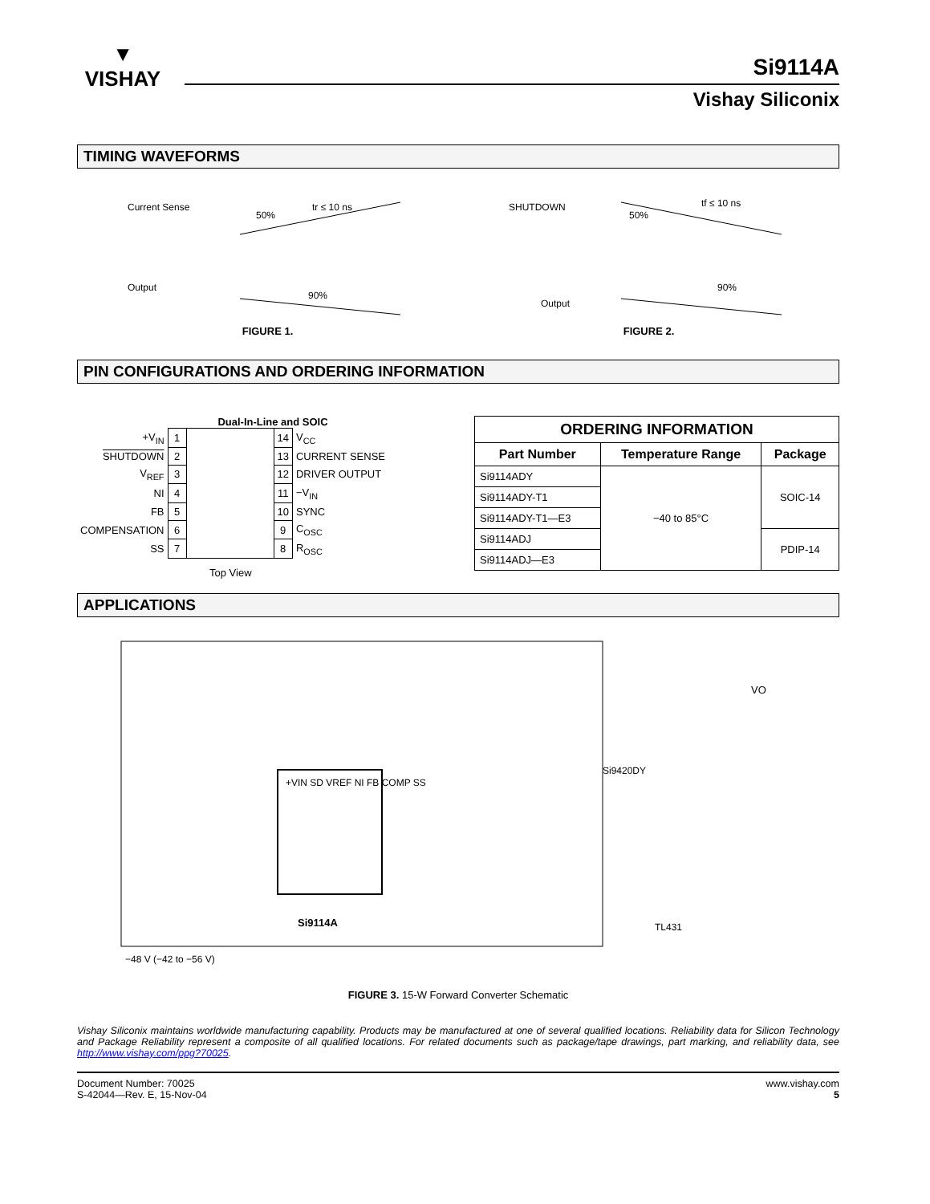▼
VISHAY
Si9114A
Vishay Siliconix
TIMING WAVEFORMS
Current Sense
Output
tr ≤ 10 ns
50%
90%
FIGURE 1.
SHUTDOWN
Output
tf ≤ 10 ns
50%
90%
FIGURE 2.
PIN CONFIGURATIONS AND ORDERING INFORMATION
Dual-In-Line and SOIC
| +V<sub>IN</sub> | 1 | | 14 | V<sub>CC</sub> |
| SHUTDOWN | 2 | | 13 | CURRENT SENSE |
| V<sub>REF</sub> | 3 | | 12 | DRIVER OUTPUT |
| NI | 4 | | 11 | −V<sub>IN</sub> |
| FB | 5 | | 10 | SYNC |
| COMPENSATION | 6 | | 9 | C<sub>OSC</sub> |
| SS | 7 | | 8 | R<sub>OSC</sub> |
Top View
| ORDERING INFORMATION | | |
| --- | --- | --- |
| Part Number | Temperature Range | Package |
| Si9114ADY | −40 to 85°C | SOIC-14 |
| Si9114ADY-T1 | | |
| Si9114ADY-T1—E3 | | |
| Si9114ADJ | | PDIP-14 |
| Si9114ADJ—E3 | | |
APPLICATIONS
+VIN SD VREF NI FB COMP SS
Si9114A
Si9420DY
TL431
VO
−48 V (−42 to −56 V)
FIGURE 3. 15-W Forward Converter Schematic
Vishay Siliconix maintains worldwide manufacturing capability. Products may be manufactured at one of several qualified locations. Reliability data for Silicon Technology and Package Reliability represent a composite of all qualified locations. For related documents such as package/tape drawings, part marking, and reliability data, see http://www.vishay.com/ppg?70025.
Document Number: 70025
S-42044—Rev. E, 15-Nov-04
www.vishay.com
5